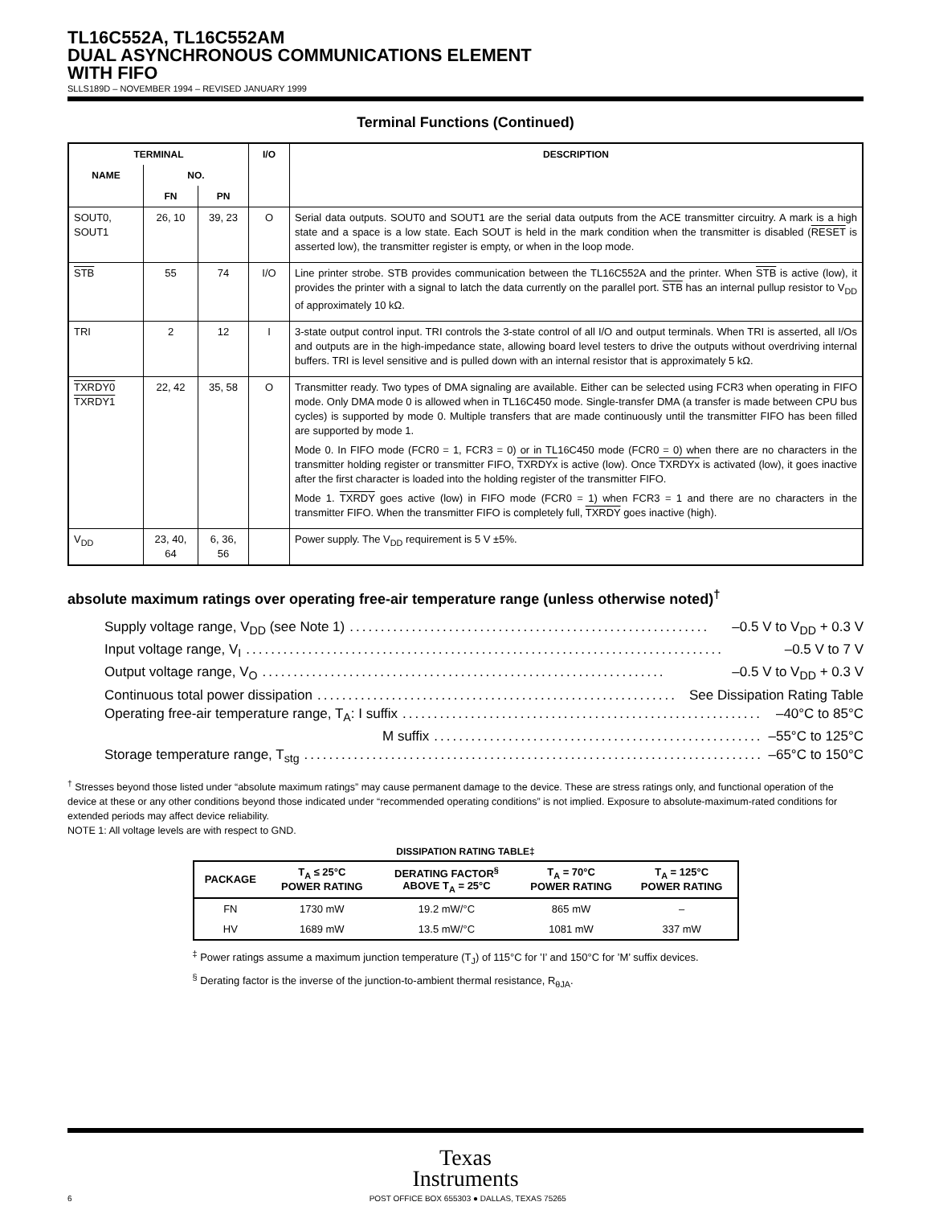TL16C552A, TL16C552AM
DUAL ASYNCHRONOUS COMMUNICATIONS ELEMENT
WITH FIFO
SLLS189D – NOVEMBER 1994 – REVISED JANUARY 1999
Terminal Functions (Continued)
| TERMINAL | | | I/O | DESCRIPTION |
| --- | --- | --- | --- | --- |
| NAME | NO. | | | |
| | FN | PN | | |
| SOUT0, SOUT1 | 26, 10 | 39, 23 | O | Serial data outputs. SOUT0 and SOUT1 are the serial data outputs from the ACE transmitter circuitry. A mark is a high state and a space is a low state. Each SOUT is held in the mark condition when the transmitter is disabled ( RESET is asserted low), the transmitter register is empty, or when in the loop mode. |
| STB | 55 | 74 | I/O | Line printer strobe. STB provides communication between the TL16C552A and the printer. When STB is active (low), it provides the printer with a signal to latch the data currently on the parallel port. STB has an internal pullup resistor to V<sub>DD</sub> of approximately 10 kΩ. |
| TRI | 2 | 12 | I | 3-state output control input. TRI controls the 3-state control of all I/O and output terminals. When TRI is asserted, all I/Os and outputs are in the high-impedance state, allowing board level testers to drive the outputs without overdriving internal buffers. TRI is level sensitive and is pulled down with an internal resistor that is approximately 5 kΩ. |
| TXRDY0 TXRDY1 | 22, 42 | 35, 58 | O | Transmitter ready. Two types of DMA signaling are available. Either can be selected using FCR3 when operating in FIFO mode. Only DMA mode 0 is allowed when in TL16C450 mode. Single-transfer DMA (a transfer is made between CPU bus cycles) is supported by mode 0. Multiple transfers that are made continuously until the transmitter FIFO has been filled are supported by mode 1. Mode 0. In FIFO mode (FCR0 = 1, FCR3 = 0) or in TL16C450 mode (FCR0 = 0) when there are no characters in the transmitter holding register or transmitter FIFO, TXRDYx is active (low). Once TXRDYx is activated (low), it goes inactive after the first character is loaded into the holding register of the transmitter FIFO. Mode 1. TXRDY goes active (low) in FIFO mode (FCR0 = 1) when FCR3 = 1 and there are no characters in the transmitter FIFO. When the transmitter FIFO is completely full, TXRDY goes inactive (high). |
| V<sub>DD</sub> | 23, 40, 64 | 6, 36, 56 | | Power supply. The V<sub>DD</sub> requirement is 5 V ±5%. |
absolute maximum ratings over operating free-air temperature range (unless otherwise noted)<sup>†</sup>
Supply voltage range, V<sub>DD</sub> (see Note 1).......................................................... –0.5 V to V<sub>DD</sub> + 0.3 V
Input voltage range, V<sub>I</sub>............................................................................. –0.5 V to 7 V
Output voltage range, V<sub>O</sub>................................................................. –0.5 V to V<sub>DD</sub> + 0.3 V
Continuous total power dissipation.......................................................... See Dissipation Rating Table
Operating free-air temperature range, T<sub>A</sub>: I suffix.......................................................... –40°C to 85°C
M suffix.......................................................... –55°C to 125°C
Storage temperature range, T<sub>stg</sub>............................................................................. –65°C to 150°C
<sup>†</sup> Stresses beyond those listed under “absolute maximum ratings” may cause permanent damage to the device. These are stress ratings only, and functional operation of the device at these or any other conditions beyond those indicated under “recommended operating conditions” is not implied. Exposure to absolute-maximum-rated conditions for extended periods may affect device reliability.
NOTE 1: All voltage levels are with respect to GND.
DISSIPATION RATING TABLE‡
| PACKAGE | T<sub>A</sub> ≤ 25°C POWER RATING | DERATING FACTOR<sup>§</sup> ABOVE T<sub>A</sub> = 25°C | T<sub>A</sub> = 70°C POWER RATING | T<sub>A</sub> = 125°C POWER RATING |
| --- | --- | --- | --- | --- |
| FN | 1730 mW | 19.2 mW/°C | 865 mW | – |
| HV | 1689 mW | 13.5 mW/°C | 1081 mW | 337 mW |
<sup>‡</sup> Power ratings assume a maximum junction temperature (T<sub>J</sub>) of 115°C for ’I’ and 150°C for ’M’ suffix devices.
<sup>§</sup> Derating factor is the inverse of the junction-to-ambient thermal resistance, R<sub>θJA</sub>.
Texas
Instruments
6 POST OFFICE BOX 655303 ● DALLAS, TEXAS 75265